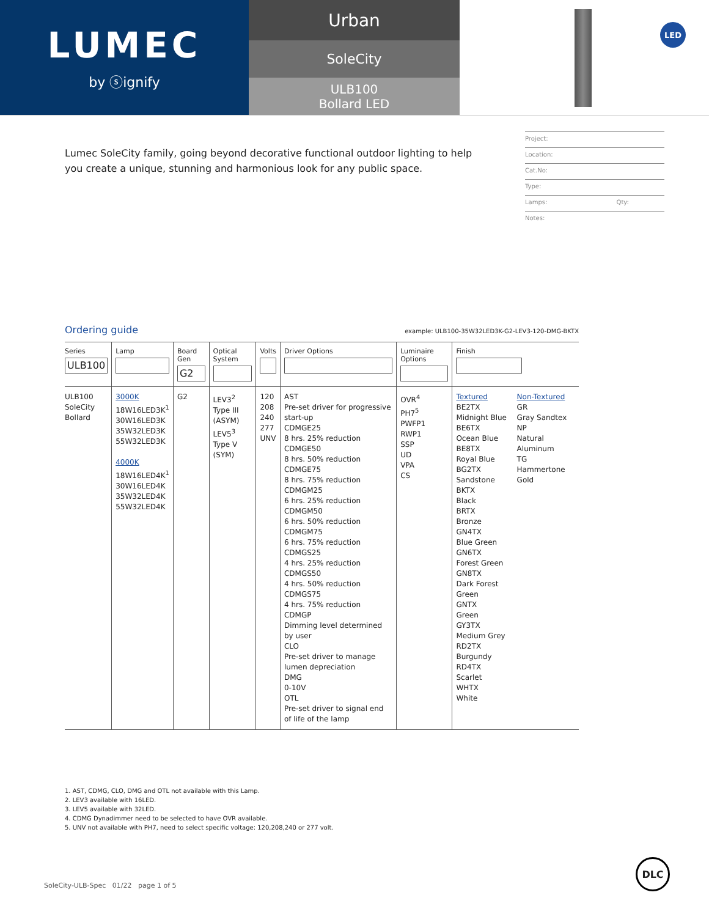LUMEC
by ⓢignify
Urban
SoleCity
ULB100
Bollard LED
LED
Lumec SoleCity family, going beyond decorative functional outdoor lighting to help you create a unique, stunning and harmonious look for any public space.
Project:
Location:
Cat.No:
Type:
Lamps: Qty:
Notes:
Ordering guide example: ULB100-35W32LED3K-G2-LEV3-120-DMG-BKTX
| Series ULB100 | Lamp | Board Gen G2 | Optical System | Volts | Driver Options | Luminaire Options | Finish | |
| --- | --- | --- | --- | --- | --- | --- | --- | --- |
| ULB100 SoleCity Bollard | 3000K 18W16LED3K<sup>1</sup> 30W16LED3K 35W32LED3K 55W32LED3K 4000K 18W16LED4K<sup>1</sup> 30W16LED4K 35W32LED4K 55W32LED4K | G2 | LEV3<sup>2</sup> Type III (ASYM) LEV5<sup>3</sup> Type V (SYM) | 120 208 240 277 UNV | AST Pre-set driver for progressive start-up CDMGE25 8 hrs. 25% reduction CDMGE50 8 hrs. 50% reduction CDMGE75 8 hrs. 75% reduction CDMGM25 6 hrs. 25% reduction CDMGM50 6 hrs. 50% reduction CDMGM75 6 hrs. 75% reduction CDMGS25 4 hrs. 25% reduction CDMGS50 4 hrs. 50% reduction CDMGS75 4 hrs. 75% reduction CDMGP Dimming level determined by user CLO Pre-set driver to manage lumen depreciation DMG 0-10V OTL Pre-set driver to signal end of life of the lamp | OVR<sup>4</sup> PH7<sup>5</sup> PWFP1 RWP1 SSP UD VPA CS | Textured BE2TX Midnight Blue BE6TX Ocean Blue BE8TX Royal Blue BG2TX Sandstone BKTX Black BRTX Bronze GN4TX Blue Green GN6TX Forest Green GN8TX Dark Forest Green GNTX Green GY3TX Medium Grey RD2TX Burgundy RD4TX Scarlet WHTX White | Non-Textured GR Gray Sandtex NP Natural Aluminum TG Hammertone Gold |
1. AST, CDMG, CLO, DMG and OTL not available with this Lamp.
2. LEV3 available with 16LED.
3. LEV5 available with 32LED.
4. CDMG Dynadimmer need to be selected to have OVR available.
5. UNV not available with PH7, need to select specific voltage: 120,208,240 or 277 volt.
SoleCity-ULB-Spec 01/22 page 1 of 5
DLC